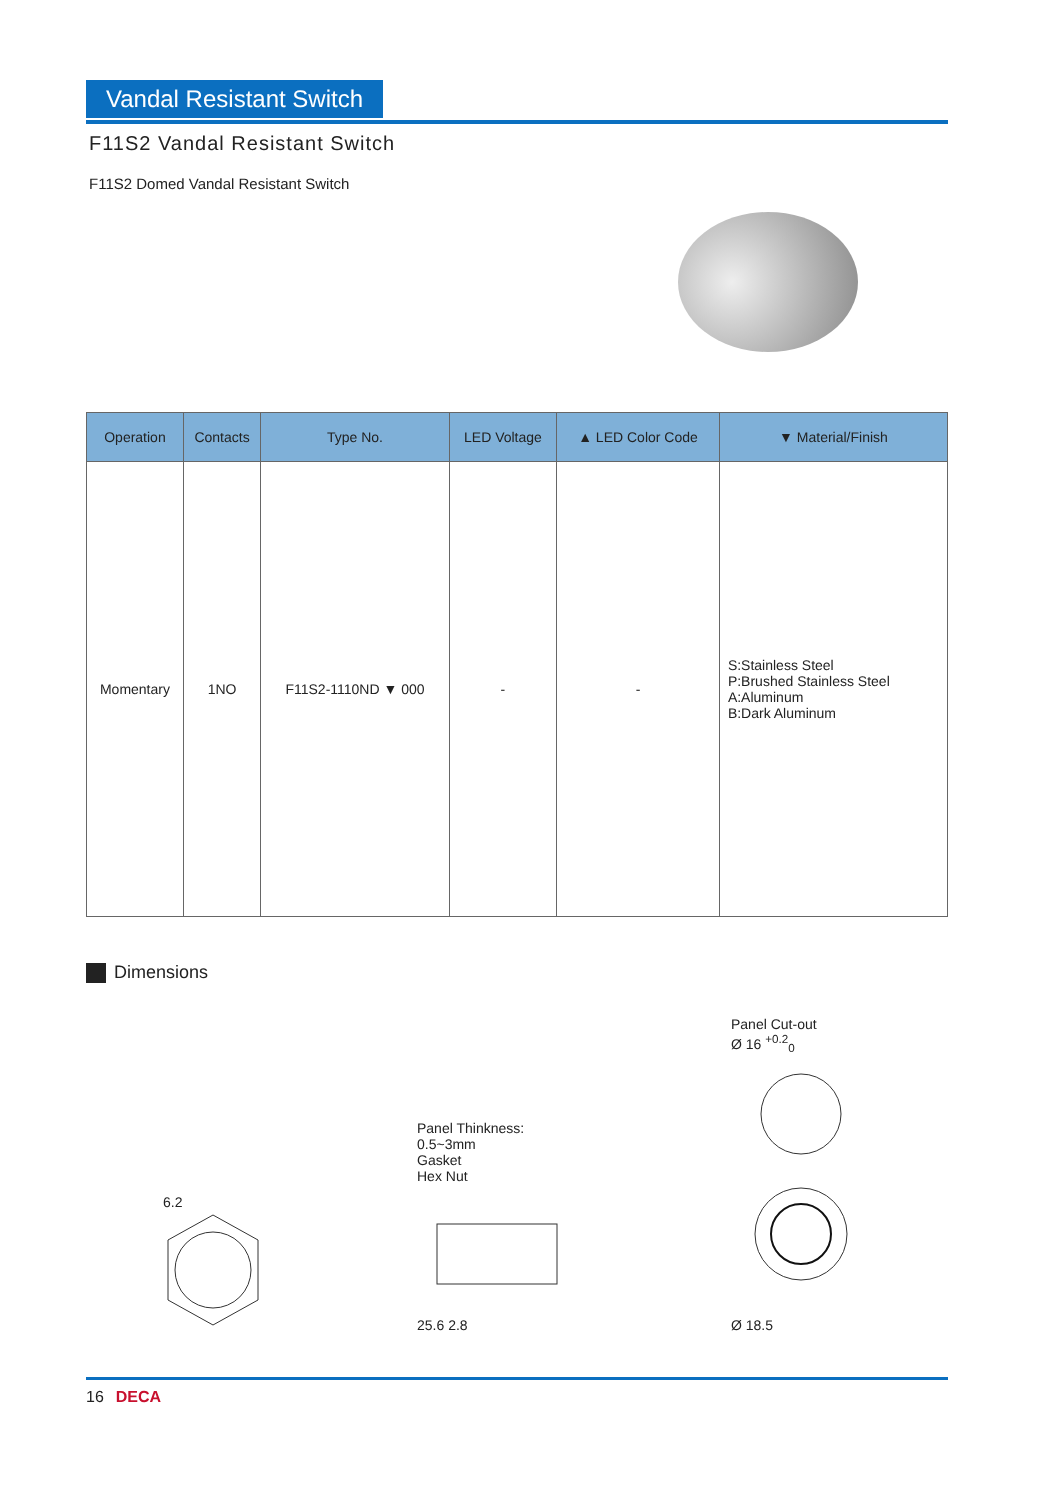Vandal Resistant Switch
F11S2 Vandal Resistant Switch
F11S2 Domed Vandal Resistant Switch
| Operation | Contacts | Type No. | LED Voltage | ▲ LED Color Code | ▼ Material/Finish |
| --- | --- | --- | --- | --- | --- |
| Momentary | 1NO | F11S2-1110ND ▼ 000 | - | - | S:Stainless Steel P:Brushed Stainless Steel A:Aluminum B:Dark Aluminum |
Dimensions
6.2
Panel Thinkness:
0.5~3mm
Gasket
Hex Nut
25.6 2.8
Panel Cut-out
Ø 16 <sup>+0.2</sup><sub>0</sub>
Ø 18.5
16 DECA